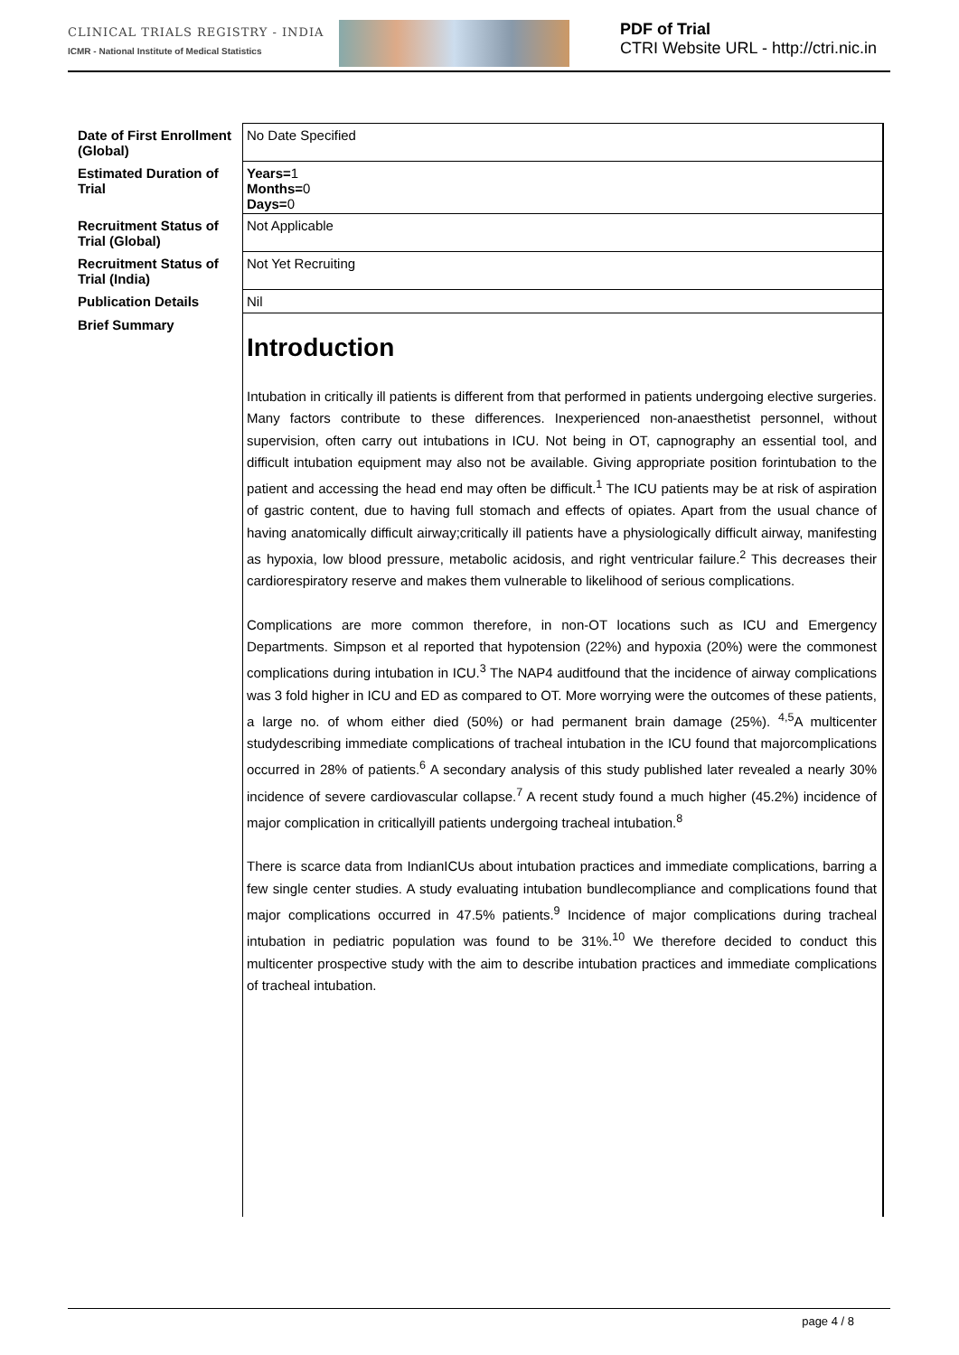CLINICAL TRIALS REGISTRY - INDIA
ICMR - National Institute of Medical Statistics
PDF of Trial
CTRI Website URL - http://ctri.nic.in
| Date of First Enrollment (Global) | No Date Specified |
| Estimated Duration of Trial | Years= 1 Months= 0 Days= 0 |
| Recruitment Status of Trial (Global) | Not Applicable |
| Recruitment Status of Trial (India) | Not Yet Recruiting |
| Publication Details | Nil |
| Brief Summary | Introduction Intubation in critically ill patients is different from that performed in patients undergoing elective surgeries. Many factors contribute to these differences. Inexperienced non-anaesthetist personnel, without supervision, often carry out intubations in ICU. Not being in OT, capnography an essential tool, and difficult intubation equipment may also not be available. Giving appropriate position forintubation to the patient and accessing the head end may often be difficult.<sup>1</sup> The ICU patients may be at risk of aspiration of gastric content, due to having full stomach and effects of opiates. Apart from the usual chance of having anatomically difficult airway;critically ill patients have a physiologically difficult airway, manifesting as hypoxia, low blood pressure, metabolic acidosis, and right ventricular failure.<sup>2</sup> This decreases their cardiorespiratory reserve and makes them vulnerable to likelihood of serious complications. Complications are more common therefore, in non-OT locations such as ICU and Emergency Departments. Simpson et al reported that hypotension (22%) and hypoxia (20%) were the commonest complications during intubation in ICU.<sup>3</sup> The NAP4 auditfound that the incidence of airway complications was 3 fold higher in ICU and ED as compared to OT. More worrying were the outcomes of these patients, a large no. of whom either died (50%) or had permanent brain damage (25%). <sup>4,5</sup>A multicenter studydescribing immediate complications of tracheal intubation in the ICU found that majorcomplications occurred in 28% of patients.<sup>6</sup> A secondary analysis of this study published later revealed a nearly 30% incidence of severe cardiovascular collapse.<sup>7</sup> A recent study found a much higher (45.2%) incidence of major complication in criticallyill patients undergoing tracheal intubation.<sup>8</sup> There is scarce data from IndianICUs about intubation practices and immediate complications, barring a few single center studies. A study evaluating intubation bundlecompliance and complications found that major complications occurred in 47.5% patients.<sup>9</sup> Incidence of major complications during tracheal intubation in pediatric population was found to be 31%.<sup>10</sup> We therefore decided to conduct this multicenter prospective study with the aim to describe intubation practices and immediate complications of tracheal intubation. |
page 4 / 8